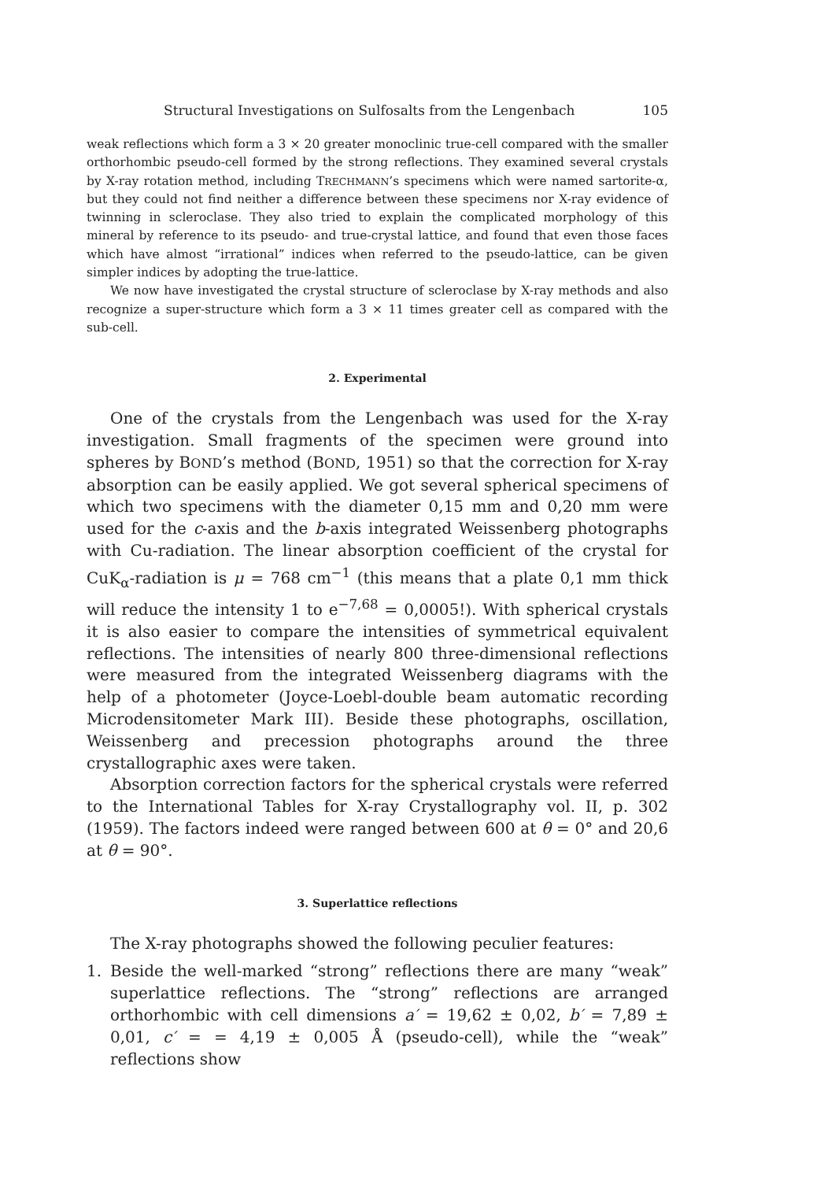Structural Investigations on Sulfosalts from the Lengenbach 105
weak reflections which form a 3 × 20 greater monoclinic true-cell compared with the smaller orthorhombic pseudo-cell formed by the strong reflections. They examined several crystals by X-ray rotation method, including TRECHMANN’s specimens which were named sartorite-α, but they could not find neither a difference between these specimens nor X-ray evidence of twinning in scleroclase. They also tried to explain the complicated morphology of this mineral by reference to its pseudo- and true-crystal lattice, and found that even those faces which have almost “irrational” indices when referred to the pseudo-lattice, can be given simpler indices by adopting the true-lattice.
We now have investigated the crystal structure of scleroclase by X-ray methods and also recognize a super-structure which form a 3 × 11 times greater cell as compared with the sub-cell.
2. Experimental
One of the crystals from the Lengenbach was used for the X-ray investigation. Small fragments of the specimen were ground into spheres by BOND’s method (BOND, 1951) so that the correction for X-ray absorption can be easily applied. We got several spherical specimens of which two specimens with the diameter 0,15 mm and 0,20 mm were used for the c-axis and the b-axis integrated Weissenberg photographs with Cu-radiation. The linear absorption coefficient of the crystal for CuK<sub>α</sub>-radiation is μ = 768 cm<sup>−1</sup> (this means that a plate 0,1 mm thick will reduce the intensity 1 to e<sup>−7,68</sup> = 0,0005!). With spherical crystals it is also easier to compare the intensities of symmetrical equivalent reflections. The intensities of nearly 800 three-dimensional reflections were measured from the integrated Weissenberg diagrams with the help of a photometer (Joyce-Loebl-double beam automatic recording Microdensitometer Mark III). Beside these photographs, oscillation, Weissenberg and precession photographs around the three crystallographic axes were taken.
Absorption correction factors for the spherical crystals were referred to the International Tables for X-ray Crystallography vol. II, p. 302 (1959). The factors indeed were ranged between 600 at θ = 0° and 20,6 at θ = 90°.
3. Superlattice reflections
The X-ray photographs showed the following peculier features:
1. Beside the well-marked “strong” reflections there are many “weak” superlattice reflections. The “strong” reflections are arranged orthorhombic with cell dimensions a′ = 19,62 ± 0,02, b′ = 7,89 ± 0,01, c′ = = 4,19 ± 0,005 Å (pseudo-cell), while the “weak” reflections show